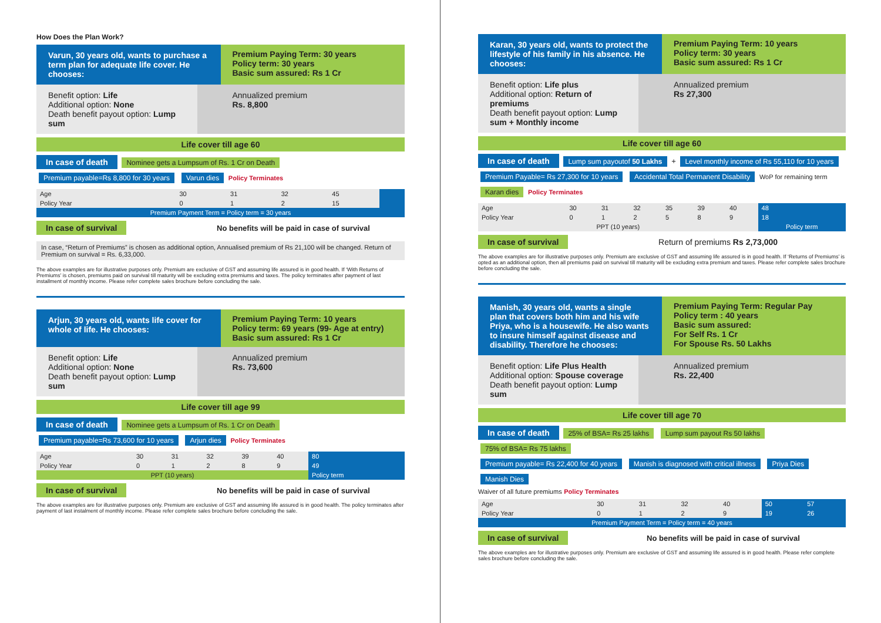How Does the Plan Work?
Varun, 30 years old, wants to purchase a term plan for adequate life cover. He chooses:
Premium Paying Term: 30 years
Policy term: 30 years
Basic sum assured: Rs 1 Cr
Benefit option: Life
Additional option: None
Death benefit payout option: Lump sum
Annualized premium
Rs. 8,800
Life cover till age 60
In case of death Nominee gets a Lumpsum of Rs. 1 Cr on Death
Premium payable=Rs 8,800 for 30 years Varun dies Policy Terminates
| Age | 30 | 31 | 32 | 45 | |
| Policy Year | 0 | 1 | 2 | 15 | |
| Premium Payment Term = Policy term = 30 years | | | | | |
In case of survival No benefits will be paid in case of survival
In case, “Return of Premiums” is chosen as additional option, Annualised premium of Rs 21,100 will be changed. Return of Premium on survival = Rs. 6,33,000.
The above examples are for illustrative purposes only. Premium are exclusive of GST and assuming life assured is in good health. If ‘With Returns of Premiums’ is chosen, premiums paid on survival till maturity will be excluding extra premiums and taxes. The policy terminates after payment of last installment of monthly income. Please refer complete sales brochure before concluding the sale.
Arjun, 30 years old, wants life cover for whole of life. He chooses:
Premium Paying Term: 10 years
Policy term: 69 years (99- Age at entry)
Basic sum assured: Rs 1 Cr
Benefit option: Life
Additional option: None
Death benefit payout option: Lump sum
Annualized premium
Rs. 73,600
Life cover till age 99
In case of death Nominee gets a Lumpsum of Rs. 1 Cr on Death
Premium payable=Rs 73,600 for 10 years Arjun dies Policy Terminates
| Age | 30 | 31 | 32 | 39 | 40 | 80 |
| Policy Year | 0 | 1 | 2 | 8 | 9 | 49 |
| PPT (10 years) | | | | | | Policy term |
In case of survival No benefits will be paid in case of survival
The above examples are for illustrative purposes only. Premium are exclusive of GST and assuming life assured is in good health. The policy terminates after payment of last instalment of monthly income. Please refer complete sales brochure before concluding the sale.
Karan, 30 years old, wants to protect the lifestyle of his family in his absence. He chooses:
Premium Paying Term: 10 years
Policy term: 30 years
Basic sum assured: Rs 1 Cr
Benefit option: Life plus
Additional option: Return of premiums
Death benefit payout option: Lump sum + Monthly income
Annualized premium
Rs 27,300
Life cover till age 60
In case of death Lump sum payoutof 50 Lakhs + Level monthly income of Rs 55,110 for 10 years
Premium Payable= Rs 27,300 for 10 years Accidental Total Permanent Disability WoP for remaining term Karan dies Policy Terminates
| Age | 30 | 31 | 32 | 35 | 39 | 40 | 48 |
| Policy Year | 0 | 1 | 2 | 5 | 8 | 9 | 18 |
| PPT (10 years) | | | | | | | Policy term |
In case of survival Return of premiums Rs 2,73,000
The above examples are for illustrative purposes only. Premium are exclusive of GST and assuming life assured is in good health. If ‘Returns of Premiums’ is opted as an additional option, then all premiums paid on survival till maturity will be excluding extra premium and taxes. Please refer complete sales brochure before concluding the sale.
Manish, 30 years old, wants a single plan that covers both him and his wife Priya, who is a housewife. He also wants to insure himself against disease and disability. Therefore he chooses:
Premium Paying Term: Regular Pay
Policy term : 40 years
Basic sum assured:
For Self Rs. 1 Cr
For Spouse Rs. 50 Lakhs
Benefit option: Life Plus Health
Additional option: Spouse coverage
Death benefit payout option: Lump sum
Annualized premium
Rs. 22,400
Life cover till age 70
In case of death 25% of BSA= Rs 25 lakhs Lump sum payout Rs 50 lakhs 75% of BSA= Rs 75 lakhs
Premium payable= Rs 22,400 for 40 years Manish is diagnosed with critical illness Priya Dies Manish Dies
Waiver of all future premiums Policy Terminates
| Age | 30 | 31 | 32 | 40 | 50 | 57 |
| Policy Year | 0 | 1 | 2 | 9 | 19 | 26 |
| Premium Payment Term = Policy term = 40 years | | | | | | |
In case of survival No benefits will be paid in case of survival
The above examples are for illustrative purposes only. Premium are exclusive of GST and assuming life assured is in good health. Please refer complete sales brochure before concluding the sale.